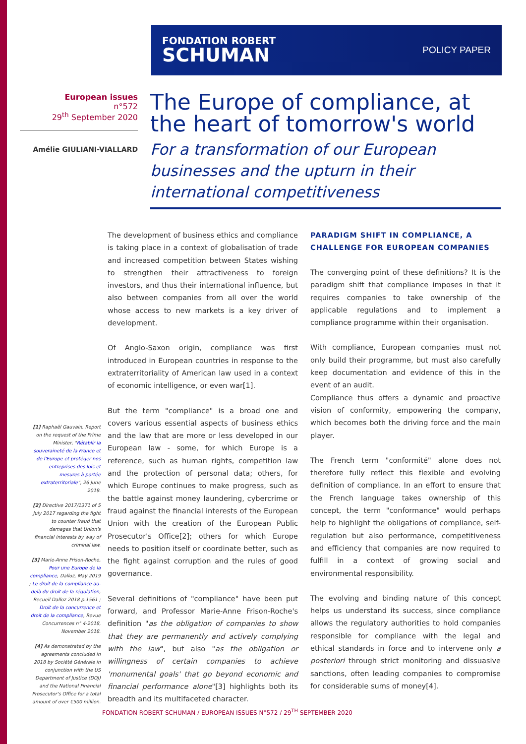FONDATION ROBERT
SCHUMAN
POLICY PAPER
European issues
n°572
29<sup>th</sup> September 2020
Amélie GIULIANI-VIALLARD
The Europe of compliance, at the heart of tomorrow's world
For a transformation of our European businesses and the upturn in their international competitiveness
The development of business ethics and compliance is taking place in a context of globalisation of trade and increased competition between States wishing to strengthen their attractiveness to foreign investors, and thus their international influence, but also between companies from all over the world whose access to new markets is a key driver of development.
Of Anglo-Saxon origin, compliance was first introduced in European countries in response to the extraterritoriality of American law used in a context of economic intelligence, or even war[1].
But the term "compliance" is a broad one and covers various essential aspects of business ethics and the law that are more or less developed in our European law - some, for which Europe is a reference, such as human rights, competition law and the protection of personal data; others, for which Europe continues to make progress, such as the battle against money laundering, cybercrime or fraud against the financial interests of the European Union with the creation of the European Public Prosecutor's Office[2]; others for which Europe needs to position itself or coordinate better, such as the fight against corruption and the rules of good governance.
Several definitions of "compliance" have been put forward, and Professor Marie-Anne Frison-Roche's definition "as the obligation of companies to show that they are permanently and actively complying with the law", but also "as the obligation or willingness of certain companies to achieve 'monumental goals' that go beyond economic and financial performance alone"[3] highlights both its breadth and its multifaceted character.
PARADIGM SHIFT IN COMPLIANCE, A CHALLENGE FOR EUROPEAN COMPANIES
The converging point of these definitions? It is the paradigm shift that compliance imposes in that it requires companies to take ownership of the applicable regulations and to implement a compliance programme within their organisation.
With compliance, European companies must not only build their programme, but must also carefully keep documentation and evidence of this in the event of an audit.
Compliance thus offers a dynamic and proactive vision of conformity, empowering the company, which becomes both the driving force and the main player.
The French term "conformité" alone does not therefore fully reflect this flexible and evolving definition of compliance. In an effort to ensure that the French language takes ownership of this concept, the term "conformance" would perhaps help to highlight the obligations of compliance, self-regulation but also performance, competitiveness and efficiency that companies are now required to fulfill in a context of growing social and environmental responsibility.
The evolving and binding nature of this concept helps us understand its success, since compliance allows the regulatory authorities to hold companies responsible for compliance with the legal and ethical standards in force and to intervene only a posteriori through strict monitoring and dissuasive sanctions, often leading companies to compromise for considerable sums of money[4].
[1] Raphaël Gauvain, Report on the request of the Prime Minister, "Rétablir la souveraineté de la France et de l'Europe et protéger nos entreprises des lois et mesures à portée extraterritoriale", 26 June 2019.
[2] Directive 2017/1371 of 5 July 2017 regarding the fight to counter fraud that damages that Union's financial interests by way of criminal law.
[3] Marie-Anne Frison-Roche, Pour une Europe de la compliance, Dalloz, May 2019 ; Le droit de la compliance au-delà du droit de la régulation, Recueil Dalloz 2018 p.1561 ; Droit de la concurrence et droit de la compliance, Revue Concurrences n° 4-2018, November 2018.
[4] As demonstrated by the agreements concluded in 2018 by Société Générale in conjunction with the US Department of Justice (DOJ) and the National Financial Prosecutor's Office for a total amount of over €500 million.
FONDATION ROBERT SCHUMAN / EUROPEAN ISSUES N°572 / 29<sup>TH</sup> SEPTEMBER 2020